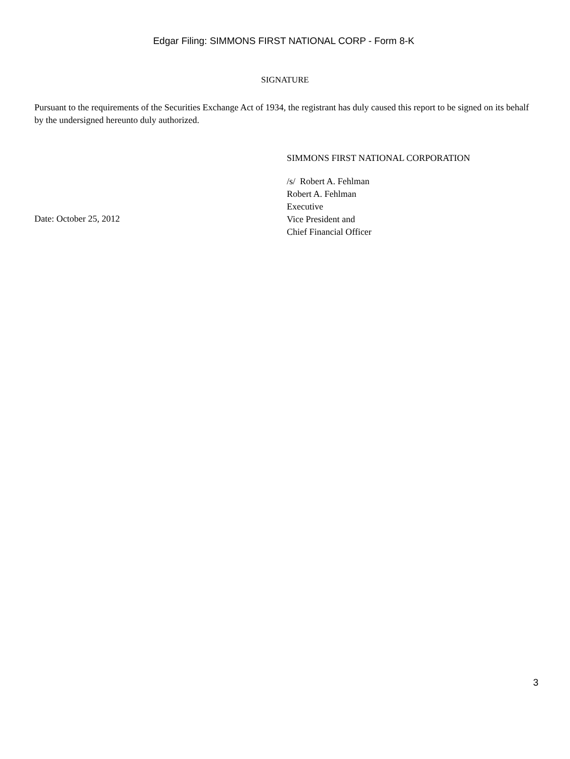Edgar Filing: SIMMONS FIRST NATIONAL CORP - Form 8-K
SIGNATURE
Pursuant to the requirements of the Securities Exchange Act of 1934, the registrant has duly caused this report to be signed on its behalf by the undersigned hereunto duly authorized.
Date: October 25, 2012
SIMMONS FIRST NATIONAL CORPORATION
/s/ Robert A. Fehlman
Robert A. Fehlman
Executive
Vice President and
Chief Financial Officer
3